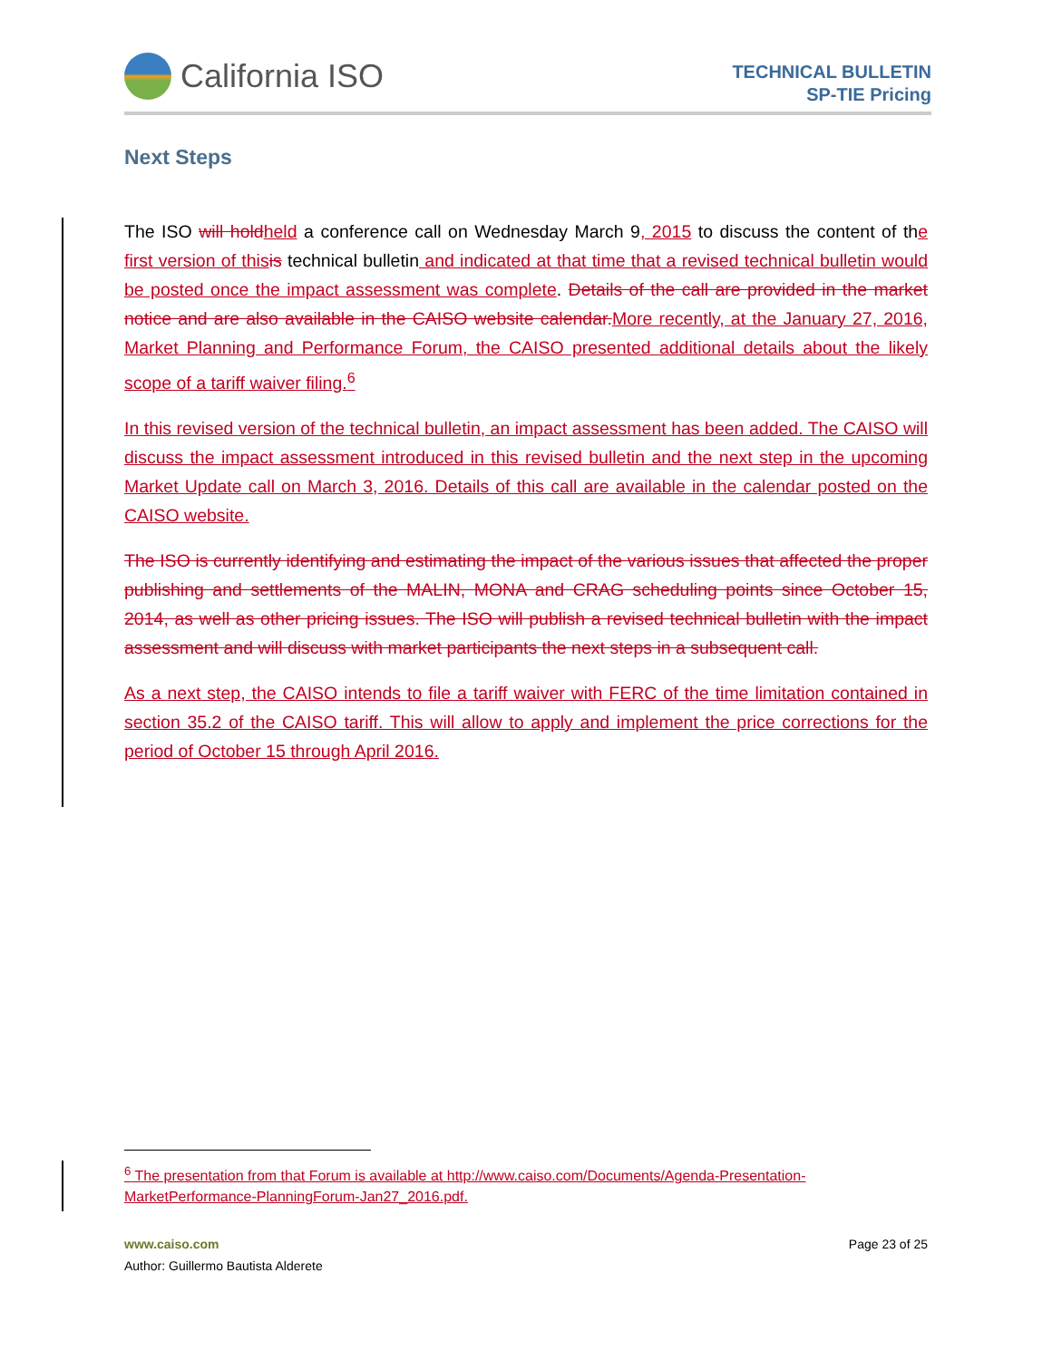California ISO
TECHNICAL BULLETIN
SP-TIE Pricing
Next Steps
The ISO will holdheld a conference call on Wednesday March 9, 2015 to discuss the content of the first version of thisis technical bulletin and indicated at that time that a revised technical bulletin would be posted once the impact assessment was complete. Details of the call are provided in the market notice and are also available in the CAISO website calendar.More recently, at the January 27, 2016, Market Planning and Performance Forum, the CAISO presented additional details about the likely scope of a tariff waiver filing.<sup>6</sup>
In this revised version of the technical bulletin, an impact assessment has been added. The CAISO will discuss the impact assessment introduced in this revised bulletin and the next step in the upcoming Market Update call on March 3, 2016. Details of this call are available in the calendar posted on the CAISO website.
The ISO is currently identifying and estimating the impact of the various issues that affected the proper publishing and settlements of the MALIN, MONA and CRAG scheduling points since October 15, 2014, as well as other pricing issues. The ISO will publish a revised technical bulletin with the impact assessment and will discuss with market participants the next steps in a subsequent call.
As a next step, the CAISO intends to file a tariff waiver with FERC of the time limitation contained in section 35.2 of the CAISO tariff. This will allow to apply and implement the price corrections for the period of October 15 through April 2016.
<sup>6</sup> The presentation from that Forum is available at http://www.caiso.com/Documents/Agenda-Presentation-MarketPerformance-PlanningForum-Jan27_2016.pdf.
www.caiso.com
Author: Guillermo Bautista Alderete
Page 23 of 25